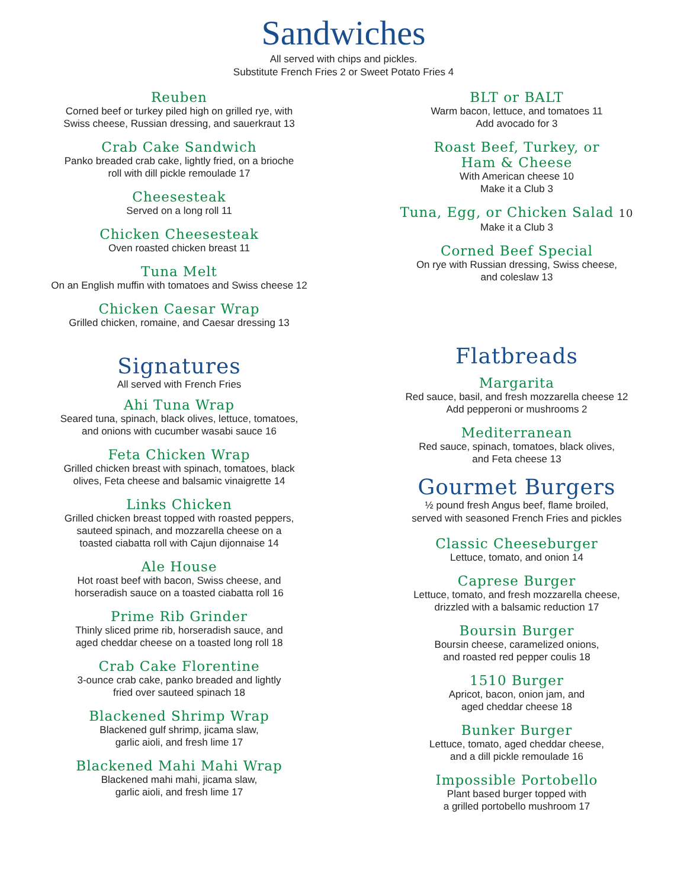Sandwiches
All served with chips and pickles.
Substitute French Fries 2 or Sweet Potato Fries 4
Reuben
Corned beef or turkey piled high on grilled rye, with
Swiss cheese, Russian dressing, and sauerkraut 13
Crab Cake Sandwich
Panko breaded crab cake, lightly fried, on a brioche
roll with dill pickle remoulade 17
Cheesesteak
Served on a long roll 11
Chicken Cheesesteak
Oven roasted chicken breast 11
Tuna Melt
On an English muffin with tomatoes and Swiss cheese 12
Chicken Caesar Wrap
Grilled chicken, romaine, and Caesar dressing 13
Signatures
All served with French Fries
Ahi Tuna Wrap
Seared tuna, spinach, black olives, lettuce, tomatoes,
and onions with cucumber wasabi sauce 16
Feta Chicken Wrap
Grilled chicken breast with spinach, tomatoes, black
olives, Feta cheese and balsamic vinaigrette 14
Links Chicken
Grilled chicken breast topped with roasted peppers,
sauteed spinach, and mozzarella cheese on a
toasted ciabatta roll with Cajun dijonnaise 14
Ale House
Hot roast beef with bacon, Swiss cheese, and
horseradish sauce on a toasted ciabatta roll 16
Prime Rib Grinder
Thinly sliced prime rib, horseradish sauce, and
aged cheddar cheese on a toasted long roll 18
Crab Cake Florentine
3-ounce crab cake, panko breaded and lightly
fried over sauteed spinach 18
Blackened Shrimp Wrap
Blackened gulf shrimp, jicama slaw,
garlic aioli, and fresh lime 17
Blackened Mahi Mahi Wrap
Blackened mahi mahi, jicama slaw,
garlic aioli, and fresh lime 17
BLT or BALT
Warm bacon, lettuce, and tomatoes 11
Add avocado for 3
Roast Beef, Turkey, or
Ham & Cheese
With American cheese 10
Make it a Club 3
Tuna, Egg, or Chicken Salad 10
Make it a Club 3
Corned Beef Special
On rye with Russian dressing, Swiss cheese,
and coleslaw 13
Flatbreads
Margarita
Red sauce, basil, and fresh mozzarella cheese 12
Add pepperoni or mushrooms 2
Mediterranean
Red sauce, spinach, tomatoes, black olives,
and Feta cheese 13
Gourmet Burgers
½ pound fresh Angus beef, flame broiled,
served with seasoned French Fries and pickles
Classic Cheeseburger
Lettuce, tomato, and onion 14
Caprese Burger
Lettuce, tomato, and fresh mozzarella cheese,
drizzled with a balsamic reduction 17
Boursin Burger
Boursin cheese, caramelized onions,
and roasted red pepper coulis 18
1510 Burger
Apricot, bacon, onion jam, and
aged cheddar cheese 18
Bunker Burger
Lettuce, tomato, aged cheddar cheese,
and a dill pickle remoulade 16
Impossible Portobello
Plant based burger topped with
a grilled portobello mushroom 17